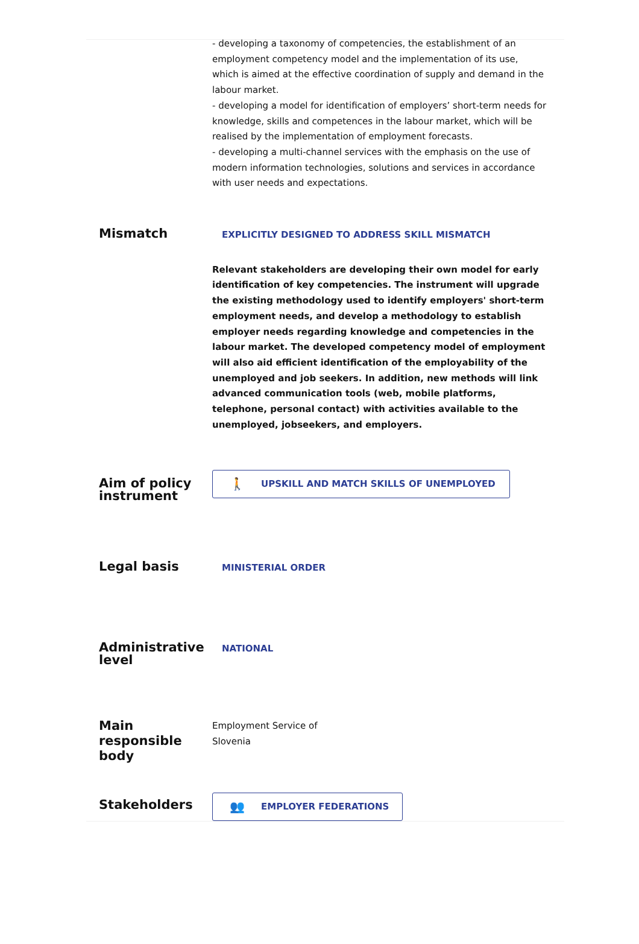- developing a taxonomy of competencies, the establishment of an employment competency model and the implementation of its use, which is aimed at the effective coordination of supply and demand in the labour market.
- developing a model for identification of employers’ short-term needs for knowledge, skills and competences in the labour market, which will be realised by the implementation of employment forecasts.
- developing a multi-channel services with the emphasis on the use of modern information technologies, solutions and services in accordance with user needs and expectations.
Mismatch
EXPLICITLY DESIGNED TO ADDRESS SKILL MISMATCH
Relevant stakeholders are developing their own model for early identification of key competencies. The instrument will upgrade the existing methodology used to identify employers' short-term employment needs, and develop a methodology to establish employer needs regarding knowledge and competencies in the labour market. The developed competency model of employment will also aid efficient identification of the employability of the unemployed and job seekers. In addition, new methods will link advanced communication tools (web, mobile platforms, telephone, personal contact) with activities available to the unemployed, jobseekers, and employers.
Aim of policy instrument
🚶 UPSKILL AND MATCH SKILLS OF UNEMPLOYED
Legal basis
MINISTERIAL ORDER
Administrative level
NATIONAL
Main responsible body
Employment Service of
Slovenia
Stakeholders
👥 EMPLOYER FEDERATIONS